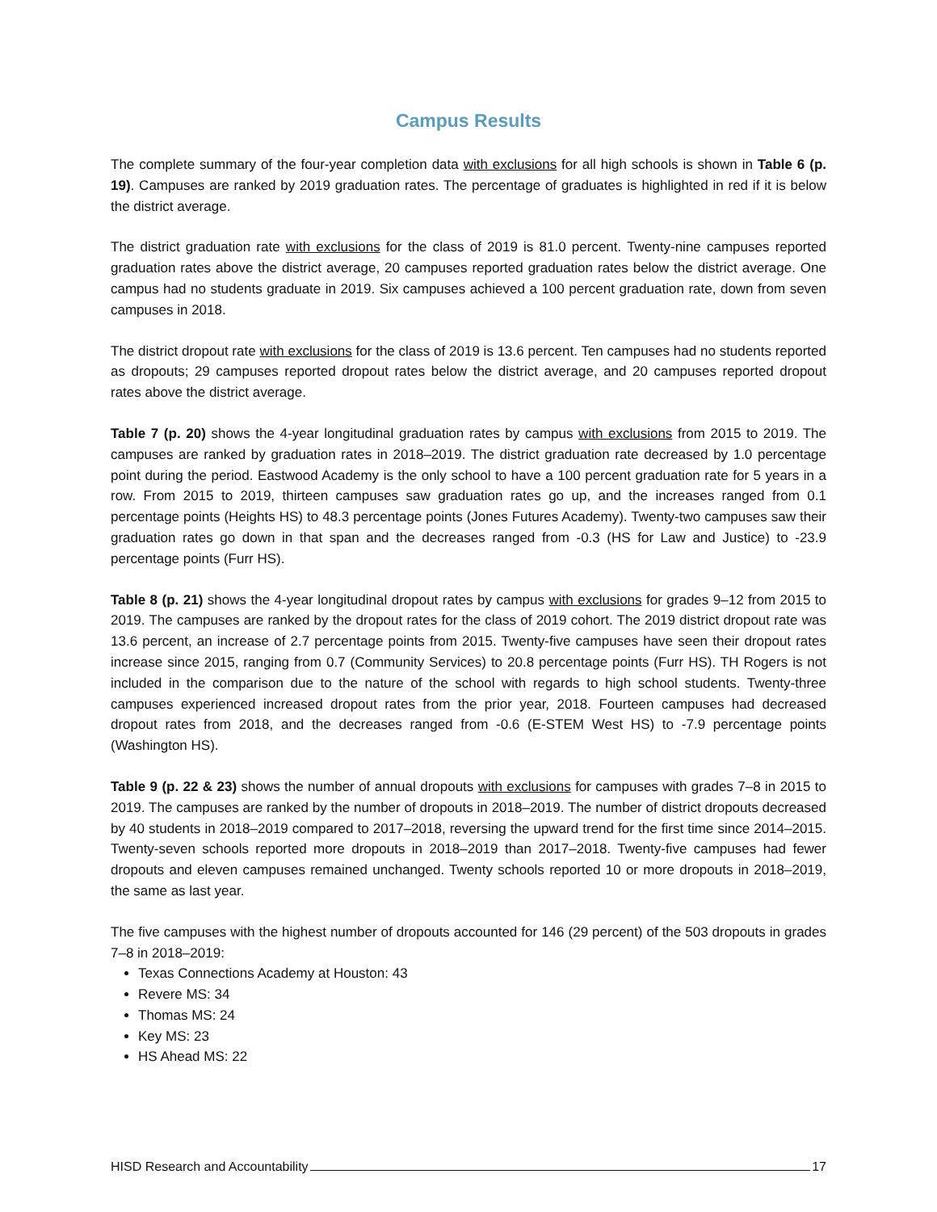Campus Results
The complete summary of the four-year completion data with exclusions for all high schools is shown in Table 6 (p. 19). Campuses are ranked by 2019 graduation rates. The percentage of graduates is highlighted in red if it is below the district average.
The district graduation rate with exclusions for the class of 2019 is 81.0 percent. Twenty-nine campuses reported graduation rates above the district average, 20 campuses reported graduation rates below the district average. One campus had no students graduate in 2019. Six campuses achieved a 100 percent graduation rate, down from seven campuses in 2018.
The district dropout rate with exclusions for the class of 2019 is 13.6 percent. Ten campuses had no students reported as dropouts; 29 campuses reported dropout rates below the district average, and 20 campuses reported dropout rates above the district average.
Table 7 (p. 20) shows the 4-year longitudinal graduation rates by campus with exclusions from 2015 to 2019. The campuses are ranked by graduation rates in 2018–2019. The district graduation rate decreased by 1.0 percentage point during the period. Eastwood Academy is the only school to have a 100 percent graduation rate for 5 years in a row. From 2015 to 2019, thirteen campuses saw graduation rates go up, and the increases ranged from 0.1 percentage points (Heights HS) to 48.3 percentage points (Jones Futures Academy). Twenty-two campuses saw their graduation rates go down in that span and the decreases ranged from -0.3 (HS for Law and Justice) to -23.9 percentage points (Furr HS).
Table 8 (p. 21) shows the 4-year longitudinal dropout rates by campus with exclusions for grades 9–12 from 2015 to 2019. The campuses are ranked by the dropout rates for the class of 2019 cohort. The 2019 district dropout rate was 13.6 percent, an increase of 2.7 percentage points from 2015. Twenty-five campuses have seen their dropout rates increase since 2015, ranging from 0.7 (Community Services) to 20.8 percentage points (Furr HS). TH Rogers is not included in the comparison due to the nature of the school with regards to high school students. Twenty-three campuses experienced increased dropout rates from the prior year, 2018. Fourteen campuses had decreased dropout rates from 2018, and the decreases ranged from -0.6 (E-STEM West HS) to -7.9 percentage points (Washington HS).
Table 9 (p. 22 & 23) shows the number of annual dropouts with exclusions for campuses with grades 7–8 in 2015 to 2019. The campuses are ranked by the number of dropouts in 2018–2019. The number of district dropouts decreased by 40 students in 2018–2019 compared to 2017–2018, reversing the upward trend for the first time since 2014–2015. Twenty-seven schools reported more dropouts in 2018–2019 than 2017–2018. Twenty-five campuses had fewer dropouts and eleven campuses remained unchanged. Twenty schools reported 10 or more dropouts in 2018–2019, the same as last year.
The five campuses with the highest number of dropouts accounted for 146 (29 percent) of the 503 dropouts in grades 7–8 in 2018–2019:
Texas Connections Academy at Houston: 43
Revere MS: 34
Thomas MS: 24
Key MS: 23
HS Ahead MS: 22
HISD Research and Accountability 17